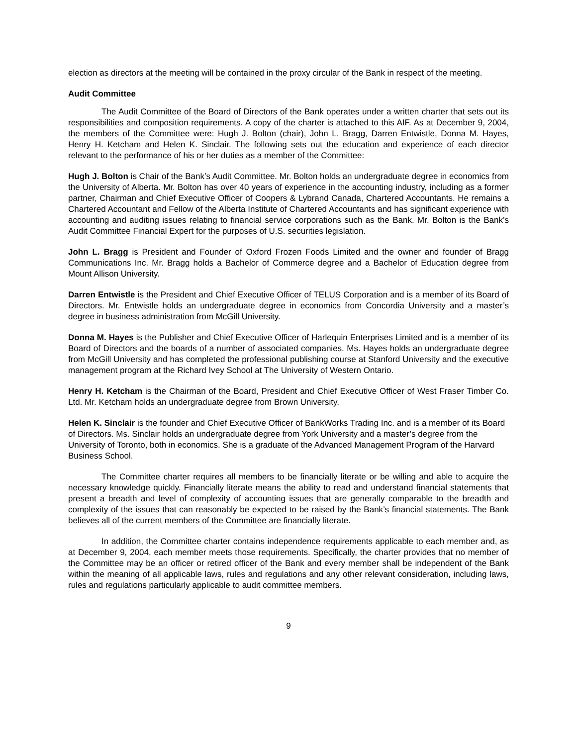election as directors at the meeting will be contained in the proxy circular of the Bank in respect of the meeting.
Audit Committee
The Audit Committee of the Board of Directors of the Bank operates under a written charter that sets out its responsibilities and composition requirements. A copy of the charter is attached to this AIF. As at December 9, 2004, the members of the Committee were: Hugh J. Bolton (chair), John L. Bragg, Darren Entwistle, Donna M. Hayes, Henry H. Ketcham and Helen K. Sinclair. The following sets out the education and experience of each director relevant to the performance of his or her duties as a member of the Committee:
Hugh J. Bolton is Chair of the Bank’s Audit Committee. Mr. Bolton holds an undergraduate degree in economics from the University of Alberta. Mr. Bolton has over 40 years of experience in the accounting industry, including as a former partner, Chairman and Chief Executive Officer of Coopers & Lybrand Canada, Chartered Accountants. He remains a Chartered Accountant and Fellow of the Alberta Institute of Chartered Accountants and has significant experience with accounting and auditing issues relating to financial service corporations such as the Bank. Mr. Bolton is the Bank’s Audit Committee Financial Expert for the purposes of U.S. securities legislation.
John L. Bragg is President and Founder of Oxford Frozen Foods Limited and the owner and founder of Bragg Communications Inc. Mr. Bragg holds a Bachelor of Commerce degree and a Bachelor of Education degree from Mount Allison University.
Darren Entwistle is the President and Chief Executive Officer of TELUS Corporation and is a member of its Board of Directors. Mr. Entwistle holds an undergraduate degree in economics from Concordia University and a master’s degree in business administration from McGill University.
Donna M. Hayes is the Publisher and Chief Executive Officer of Harlequin Enterprises Limited and is a member of its Board of Directors and the boards of a number of associated companies. Ms. Hayes holds an undergraduate degree from McGill University and has completed the professional publishing course at Stanford University and the executive management program at the Richard Ivey School at The University of Western Ontario.
Henry H. Ketcham is the Chairman of the Board, President and Chief Executive Officer of West Fraser Timber Co. Ltd. Mr. Ketcham holds an undergraduate degree from Brown University.
Helen K. Sinclair is the founder and Chief Executive Officer of BankWorks Trading Inc. and is a member of its Board of Directors. Ms. Sinclair holds an undergraduate degree from York University and a master’s degree from the University of Toronto, both in economics. She is a graduate of the Advanced Management Program of the Harvard Business School.
The Committee charter requires all members to be financially literate or be willing and able to acquire the necessary knowledge quickly. Financially literate means the ability to read and understand financial statements that present a breadth and level of complexity of accounting issues that are generally comparable to the breadth and complexity of the issues that can reasonably be expected to be raised by the Bank’s financial statements. The Bank believes all of the current members of the Committee are financially literate.
In addition, the Committee charter contains independence requirements applicable to each member and, as at December 9, 2004, each member meets those requirements. Specifically, the charter provides that no member of the Committee may be an officer or retired officer of the Bank and every member shall be independent of the Bank within the meaning of all applicable laws, rules and regulations and any other relevant consideration, including laws, rules and regulations particularly applicable to audit committee members.
9